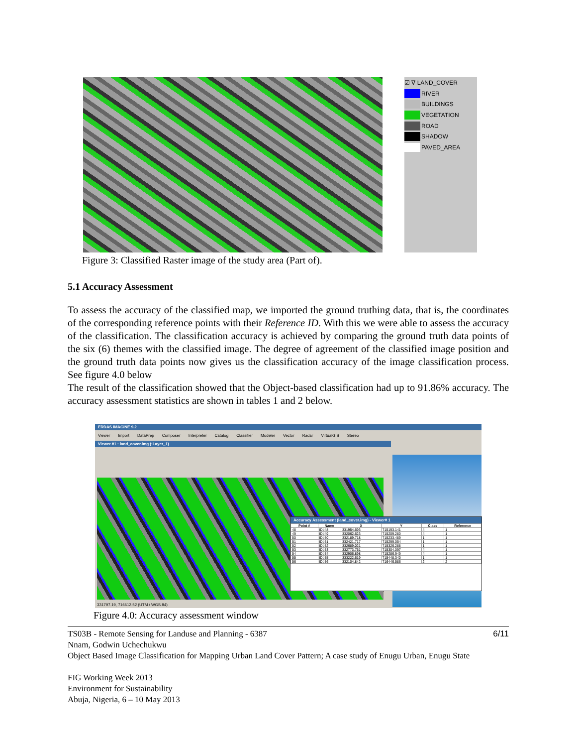☑ ∇ LAND_COVER
RIVER
BUILDINGS
VEGETATION
ROAD
SHADOW
PAVED_AREA
Figure 3: Classified Raster image of the study area (Part of).
5.1 Accuracy Assessment
To assess the accuracy of the classified map, we imported the ground truthing data, that is, the coordinates of the corresponding reference points with their Reference ID. With this we were able to assess the accuracy of the classification. The classification accuracy is achieved by comparing the ground truth data points of the six (6) themes with the classified image. The degree of agreement of the classified image position and the ground truth data points now gives us the classification accuracy of the image classification process. See figure 4.0 below
The result of the classification showed that the Object-based classification had up to 91.86% accuracy. The accuracy assessment statistics are shown in tables 1 and 2 below.
ERDAS IMAGINE 9.2
Viewer Import DataPrep Composer Interpreter Catalog Classifier Modeler Vector Radar VirtualGIS Stereo
Viewer #1 : land_cover.img (:Layer_1)
Accuracy Assessment (land_cover.img) - Viewer# 1
| Point # | Name | X | Y | Class | Reference |
| --- | --- | --- | --- | --- | --- |
| 48 | ID#48 | 331954.693 | 715193.141 | 4 | 1 |
| 49 | ID#49 | 332062.623 | 715209.280 | 4 | 1 |
| 50 | ID#50 | 332189.718 | 715233.489 | 1 | 1 |
| 51 | ID#51 | 332421.717 | 715299.054 | 1 | 1 |
| 52 | ID#52 | 332689.021 | 715326.288 | 1 | 1 |
| 53 | ID#53 | 332773.751 | 715304.097 | 4 | 1 |
| 54 | ID#54 | 332906.898 | 715286.949 | 4 | 1 |
| 55 | ID#55 | 333222.619 | 715448.340 | 1 | 1 |
| 56 | ID#56 | 332104.842 | 716446.586 | 2 | 2 |
331797.19, 716612.52 (UTM / WGS 84)
Figure 4.0: Accuracy assessment window
6/11 TS03B - Remote Sensing for Landuse and Planning - 6387
Nnam, Godwin Uchechukwu
Object Based Image Classification for Mapping Urban Land Cover Pattern; A case study of Enugu Urban, Enugu State
FIG Working Week 2013
Environment for Sustainability
Abuja, Nigeria, 6 – 10 May 2013